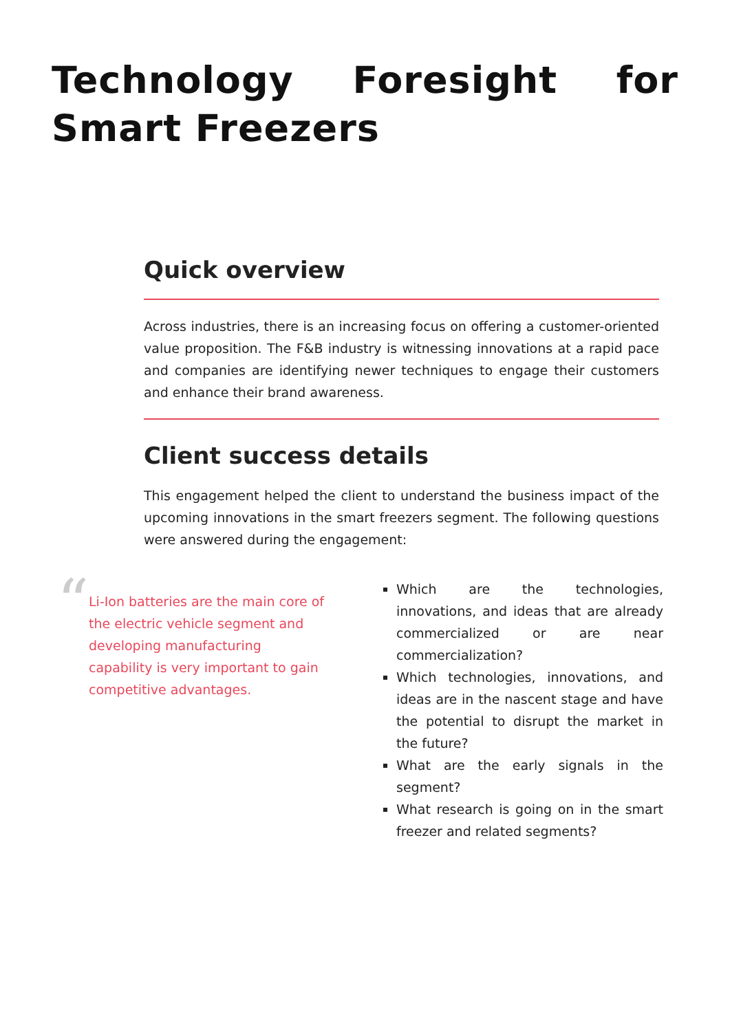Technology Foresight for Smart Freezers
Quick overview
Across industries, there is an increasing focus on offering a customer-oriented value proposition. The F&B industry is witnessing innovations at a rapid pace and companies are identifying newer techniques to engage their customers and enhance their brand awareness.
Client success details
This engagement helped the client to understand the business impact of the upcoming innovations in the smart freezers segment. The following questions were answered during the engagement:
“
Li-Ion batteries are the main core of the electric vehicle segment and developing manufacturing capability is very important to gain competitive advantages.
Which are the technologies, innovations, and ideas that are already commercialized or are near commercialization?
Which technologies, innovations, and ideas are in the nascent stage and have the potential to disrupt the market in the future?
What are the early signals in the segment?
What research is going on in the smart freezer and related segments?